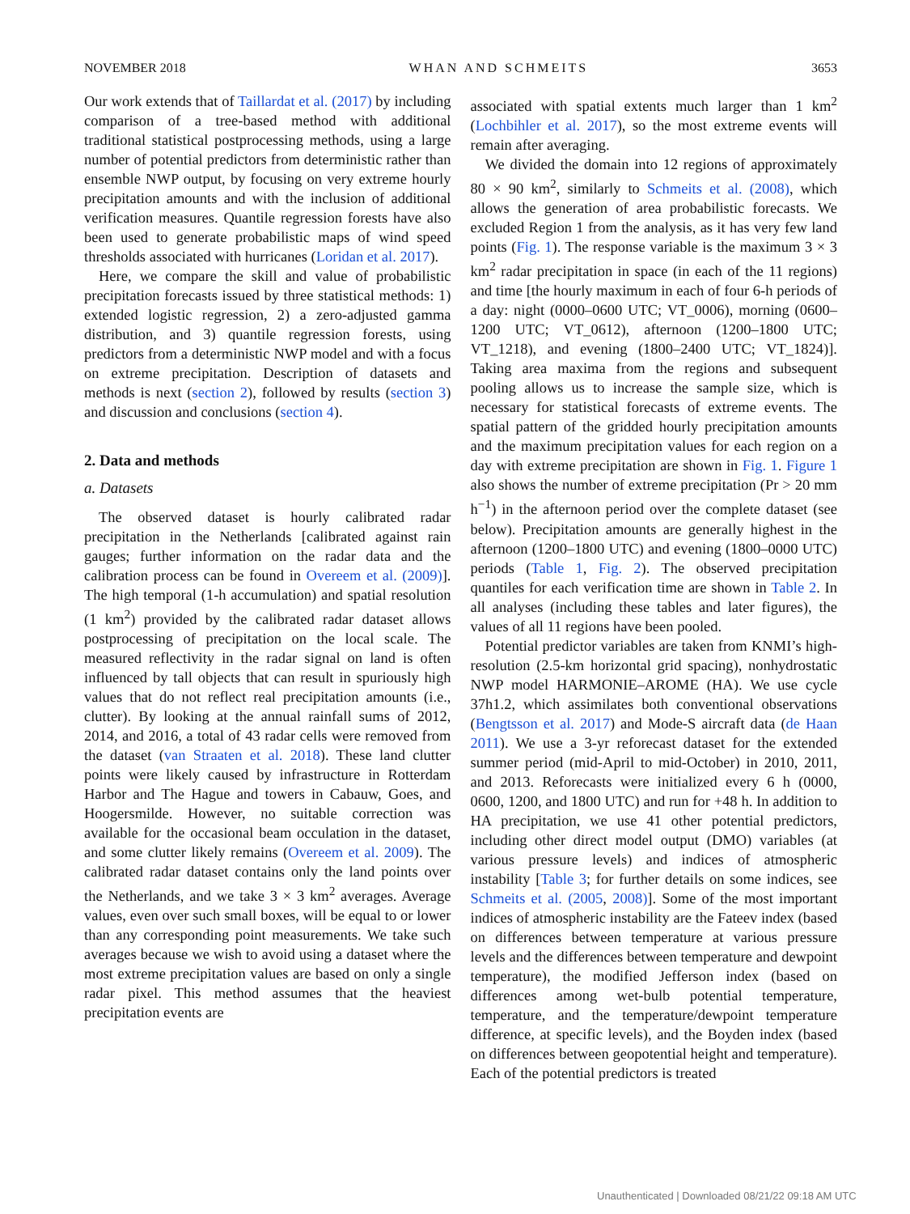NOVEMBER 2018 WHAN AND SCHMEITS 3653
Our work extends that of Taillardat et al. (2017) by including comparison of a tree-based method with additional traditional statistical postprocessing methods, using a large number of potential predictors from deterministic rather than ensemble NWP output, by focusing on very extreme hourly precipitation amounts and with the inclusion of additional verification measures. Quantile regression forests have also been used to generate probabilistic maps of wind speed thresholds associated with hurricanes (Loridan et al. 2017).
Here, we compare the skill and value of probabilistic precipitation forecasts issued by three statistical methods: 1) extended logistic regression, 2) a zero-adjusted gamma distribution, and 3) quantile regression forests, using predictors from a deterministic NWP model and with a focus on extreme precipitation. Description of datasets and methods is next (section 2), followed by results (section 3) and discussion and conclusions (section 4).
2. Data and methods
a. Datasets
The observed dataset is hourly calibrated radar precipitation in the Netherlands [calibrated against rain gauges; further information on the radar data and the calibration process can be found in Overeem et al. (2009)]. The high temporal (1-h accumulation) and spatial resolution (1 km<sup>2</sup>) provided by the calibrated radar dataset allows postprocessing of precipitation on the local scale. The measured reflectivity in the radar signal on land is often influenced by tall objects that can result in spuriously high values that do not reflect real precipitation amounts (i.e., clutter). By looking at the annual rainfall sums of 2012, 2014, and 2016, a total of 43 radar cells were removed from the dataset (van Straaten et al. 2018). These land clutter points were likely caused by infrastructure in Rotterdam Harbor and The Hague and towers in Cabauw, Goes, and Hoogersmilde. However, no suitable correction was available for the occasional beam occulation in the dataset, and some clutter likely remains (Overeem et al. 2009). The calibrated radar dataset contains only the land points over the Netherlands, and we take 3 × 3 km<sup>2</sup> averages. Average values, even over such small boxes, will be equal to or lower than any corresponding point measurements. We take such averages because we wish to avoid using a dataset where the most extreme precipitation values are based on only a single radar pixel. This method assumes that the heaviest precipitation events are
associated with spatial extents much larger than 1 km<sup>2</sup> (Lochbihler et al. 2017), so the most extreme events will remain after averaging.
We divided the domain into 12 regions of approximately 80 × 90 km<sup>2</sup>, similarly to Schmeits et al. (2008), which allows the generation of area probabilistic forecasts. We excluded Region 1 from the analysis, as it has very few land points (Fig. 1). The response variable is the maximum 3 × 3 km<sup>2</sup> radar precipitation in space (in each of the 11 regions) and time [the hourly maximum in each of four 6-h periods of a day: night (0000–0600 UTC; VT_0006), morning (0600–1200 UTC; VT_0612), afternoon (1200–1800 UTC; VT_1218), and evening (1800–2400 UTC; VT_1824)]. Taking area maxima from the regions and subsequent pooling allows us to increase the sample size, which is necessary for statistical forecasts of extreme events. The spatial pattern of the gridded hourly precipitation amounts and the maximum precipitation values for each region on a day with extreme precipitation are shown in Fig. 1. Figure 1 also shows the number of extreme precipitation (Pr > 20 mm h<sup>−1</sup>) in the afternoon period over the complete dataset (see below). Precipitation amounts are generally highest in the afternoon (1200–1800 UTC) and evening (1800–0000 UTC) periods (Table 1, Fig. 2). The observed precipitation quantiles for each verification time are shown in Table 2. In all analyses (including these tables and later figures), the values of all 11 regions have been pooled.
Potential predictor variables are taken from KNMI’s high-resolution (2.5-km horizontal grid spacing), nonhydrostatic NWP model HARMONIE–AROME (HA). We use cycle 37h1.2, which assimilates both conventional observations (Bengtsson et al. 2017) and Mode-S aircraft data (de Haan 2011). We use a 3-yr reforecast dataset for the extended summer period (mid-April to mid-October) in 2010, 2011, and 2013. Reforecasts were initialized every 6 h (0000, 0600, 1200, and 1800 UTC) and run for +48 h. In addition to HA precipitation, we use 41 other potential predictors, including other direct model output (DMO) variables (at various pressure levels) and indices of atmospheric instability [Table 3; for further details on some indices, see Schmeits et al. (2005, 2008)]. Some of the most important indices of atmospheric instability are the Fateev index (based on differences between temperature at various pressure levels and the differences between temperature and dewpoint temperature), the modified Jefferson index (based on differences among wet-bulb potential temperature, temperature, and the temperature/dewpoint temperature difference, at specific levels), and the Boyden index (based on differences between geopotential height and temperature). Each of the potential predictors is treated
Unauthenticated | Downloaded 08/21/22 09:18 AM UTC